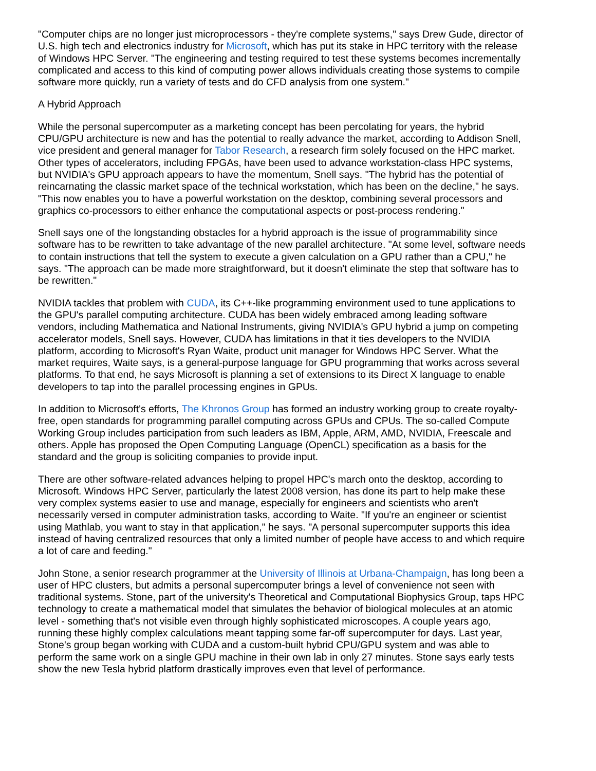"Computer chips are no longer just microprocessors - they're complete systems," says Drew Gude, director of U.S. high tech and electronics industry for Microsoft, which has put its stake in HPC territory with the release of Windows HPC Server. "The engineering and testing required to test these systems becomes incrementally complicated and access to this kind of computing power allows individuals creating those systems to compile software more quickly, run a variety of tests and do CFD analysis from one system."
A Hybrid Approach
While the personal supercomputer as a marketing concept has been percolating for years, the hybrid CPU/GPU architecture is new and has the potential to really advance the market, according to Addison Snell, vice president and general manager for Tabor Research, a research firm solely focused on the HPC market. Other types of accelerators, including FPGAs, have been used to advance workstation-class HPC systems, but NVIDIA's GPU approach appears to have the momentum, Snell says. "The hybrid has the potential of reincarnating the classic market space of the technical workstation, which has been on the decline," he says. "This now enables you to have a powerful workstation on the desktop, combining several processors and graphics co-processors to either enhance the computational aspects or post-process rendering."
Snell says one of the longstanding obstacles for a hybrid approach is the issue of programmability since software has to be rewritten to take advantage of the new parallel architecture. "At some level, software needs to contain instructions that tell the system to execute a given calculation on a GPU rather than a CPU," he says. "The approach can be made more straightforward, but it doesn't eliminate the step that software has to be rewritten."
NVIDIA tackles that problem with CUDA, its C++-like programming environment used to tune applications to the GPU's parallel computing architecture. CUDA has been widely embraced among leading software vendors, including Mathematica and National Instruments, giving NVIDIA's GPU hybrid a jump on competing accelerator models, Snell says. However, CUDA has limitations in that it ties developers to the NVIDIA platform, according to Microsoft's Ryan Waite, product unit manager for Windows HPC Server. What the market requires, Waite says, is a general-purpose language for GPU programming that works across several platforms. To that end, he says Microsoft is planning a set of extensions to its Direct X language to enable developers to tap into the parallel processing engines in GPUs.
In addition to Microsoft's efforts, The Khronos Group has formed an industry working group to create royalty-free, open standards for programming parallel computing across GPUs and CPUs. The so-called Compute Working Group includes participation from such leaders as IBM, Apple, ARM, AMD, NVIDIA, Freescale and others. Apple has proposed the Open Computing Language (OpenCL) specification as a basis for the standard and the group is soliciting companies to provide input.
There are other software-related advances helping to propel HPC's march onto the desktop, according to Microsoft. Windows HPC Server, particularly the latest 2008 version, has done its part to help make these very complex systems easier to use and manage, especially for engineers and scientists who aren't necessarily versed in computer administration tasks, according to Waite. "If you're an engineer or scientist using Mathlab, you want to stay in that application," he says. "A personal supercomputer supports this idea instead of having centralized resources that only a limited number of people have access to and which require a lot of care and feeding."
John Stone, a senior research programmer at the University of Illinois at Urbana-Champaign, has long been a user of HPC clusters, but admits a personal supercomputer brings a level of convenience not seen with traditional systems. Stone, part of the university's Theoretical and Computational Biophysics Group, taps HPC technology to create a mathematical model that simulates the behavior of biological molecules at an atomic level - something that's not visible even through highly sophisticated microscopes. A couple years ago, running these highly complex calculations meant tapping some far-off supercomputer for days. Last year, Stone's group began working with CUDA and a custom-built hybrid CPU/GPU system and was able to perform the same work on a single GPU machine in their own lab in only 27 minutes. Stone says early tests show the new Tesla hybrid platform drastically improves even that level of performance.